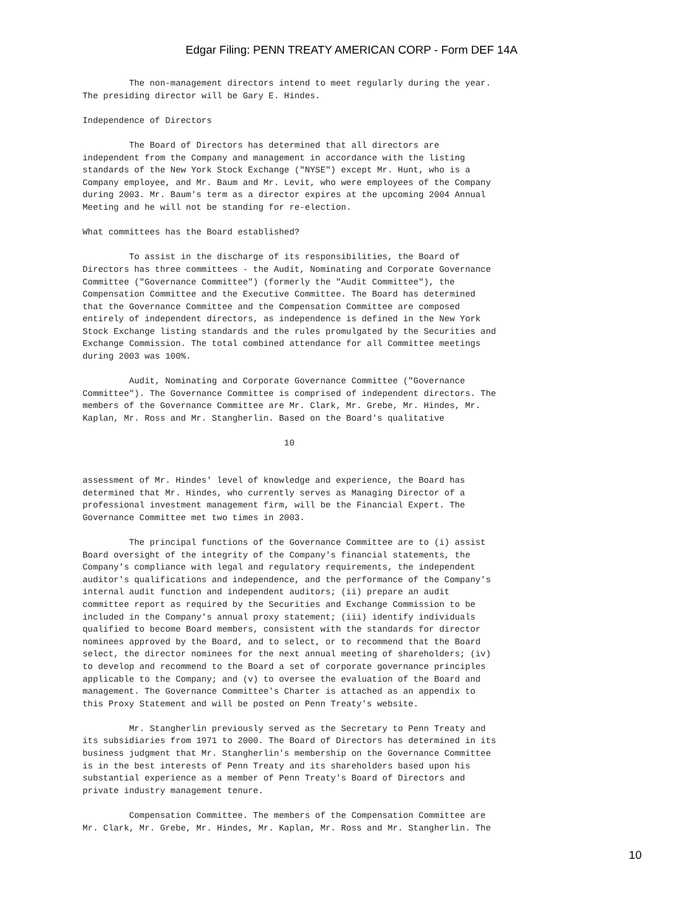Edgar Filing: PENN TREATY AMERICAN CORP - Form DEF 14A
         The non-management directors intend to meet regularly during the year.
The presiding director will be Gary E. Hindes.

Independence of Directors

         The Board of Directors has determined that all directors are
independent from the Company and management in accordance with the listing
standards of the New York Stock Exchange ("NYSE") except Mr. Hunt, who is a
Company employee, and Mr. Baum and Mr. Levit, who were employees of the Company
during 2003. Mr. Baum's term as a director expires at the upcoming 2004 Annual
Meeting and he will not be standing for re-election.

What committees has the Board established?

         To assist in the discharge of its responsibilities, the Board of
Directors has three committees - the Audit, Nominating and Corporate Governance
Committee ("Governance Committee") (formerly the "Audit Committee"), the
Compensation Committee and the Executive Committee. The Board has determined
that the Governance Committee and the Compensation Committee are composed
entirely of independent directors, as independence is defined in the New York
Stock Exchange listing standards and the rules promulgated by the Securities and
Exchange Commission. The total combined attendance for all Committee meetings
during 2003 was 100%.

         Audit, Nominating and Corporate Governance Committee ("Governance
Committee"). The Governance Committee is comprised of independent directors. The
members of the Governance Committee are Mr. Clark, Mr. Grebe, Mr. Hindes, Mr.
Kaplan, Mr. Ross and Mr. Stangherlin. Based on the Board's qualitative

                                       10


assessment of Mr. Hindes' level of knowledge and experience, the Board has
determined that Mr. Hindes, who currently serves as Managing Director of a
professional investment management firm, will be the Financial Expert. The
Governance Committee met two times in 2003.

         The principal functions of the Governance Committee are to (i) assist
Board oversight of the integrity of the Company's financial statements, the
Company's compliance with legal and regulatory requirements, the independent
auditor's qualifications and independence, and the performance of the Company's
internal audit function and independent auditors; (ii) prepare an audit
committee report as required by the Securities and Exchange Commission to be
included in the Company's annual proxy statement; (iii) identify individuals
qualified to become Board members, consistent with the standards for director
nominees approved by the Board, and to select, or to recommend that the Board
select, the director nominees for the next annual meeting of shareholders; (iv)
to develop and recommend to the Board a set of corporate governance principles
applicable to the Company; and (v) to oversee the evaluation of the Board and
management. The Governance Committee's Charter is attached as an appendix to
this Proxy Statement and will be posted on Penn Treaty's website.

         Mr. Stangherlin previously served as the Secretary to Penn Treaty and
its subsidiaries from 1971 to 2000. The Board of Directors has determined in its
business judgment that Mr. Stangherlin's membership on the Governance Committee
is in the best interests of Penn Treaty and its shareholders based upon his
substantial experience as a member of Penn Treaty's Board of Directors and
private industry management tenure.

         Compensation Committee. The members of the Compensation Committee are
Mr. Clark, Mr. Grebe, Mr. Hindes, Mr. Kaplan, Mr. Ross and Mr. Stangherlin. The
10